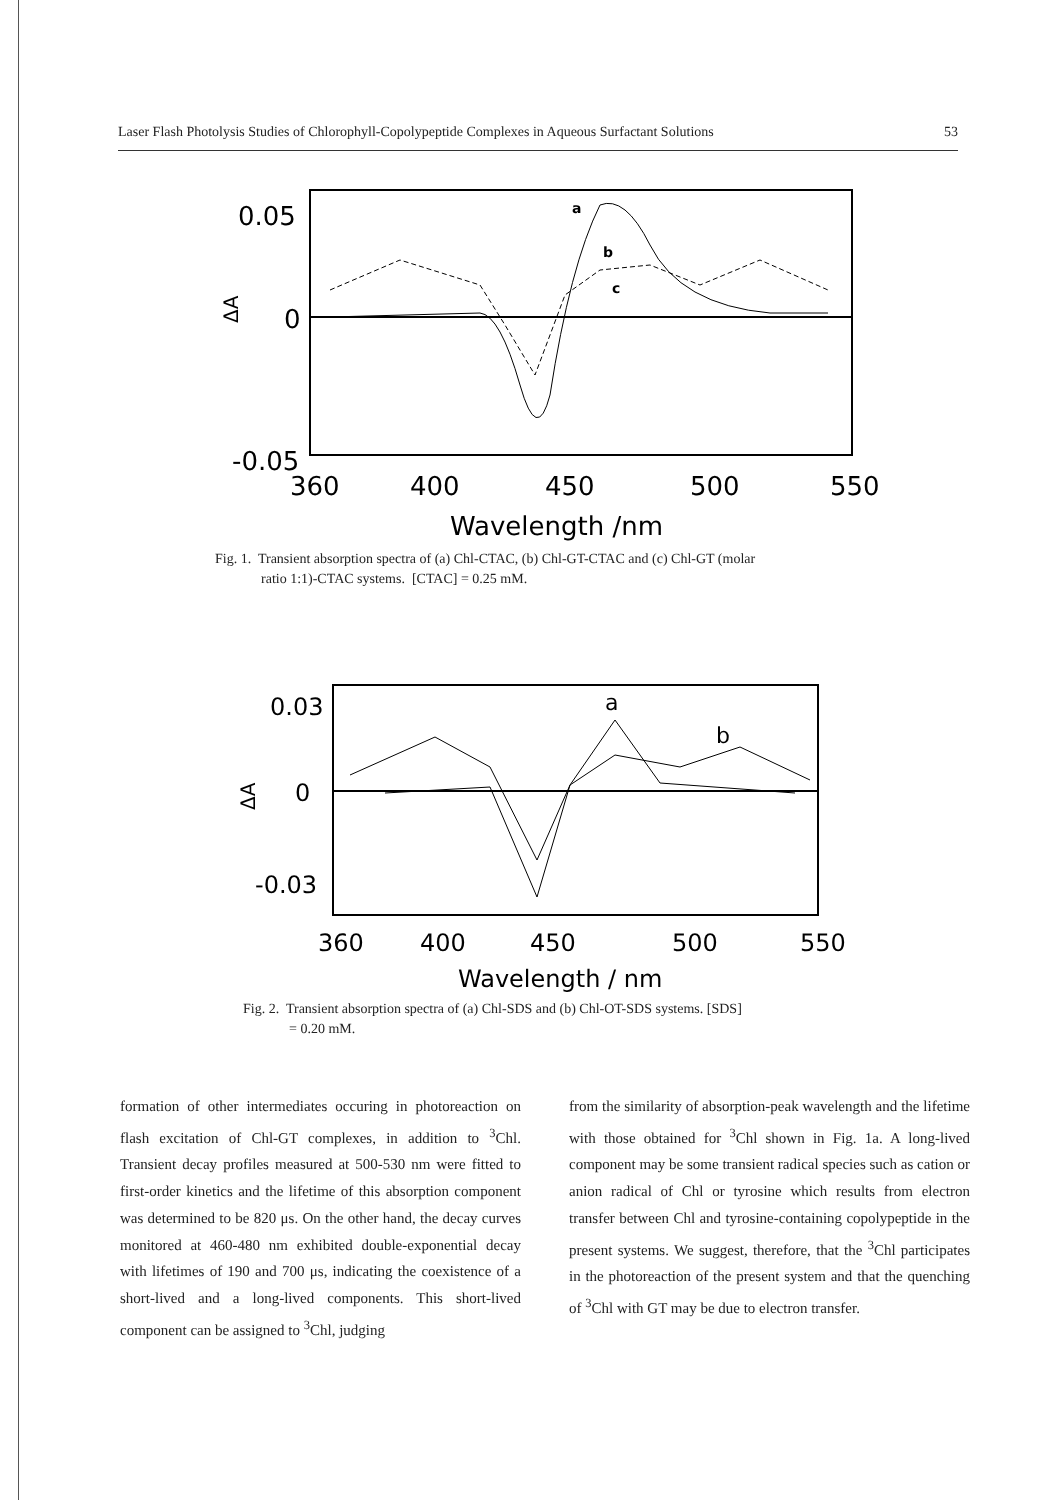Laser Flash Photolysis Studies of Chlorophyll-Copolypeptide Complexes in Aqueous Surfactant Solutions 53
0.05
0
-0.05
ΔA
360
400
450
500
550
Wavelength /nm
a
b
c
Fig. 1. Transient absorption spectra of (a) Chl-CTAC, (b) Chl-GT-CTAC and (c) Chl-GT (molar
ratio 1:1)-CTAC systems. [CTAC] = 0.25 mM.
0.03
0
-0.03
ΔA
360
400
450
500
550
Wavelength / nm
a
b
Fig. 2. Transient absorption spectra of (a) Chl-SDS and (b) Chl-OT-SDS systems. [SDS]
= 0.20 mM.
formation of other intermediates occuring in photoreaction on flash excitation of Chl-GT complexes, in addition to <sup>3</sup>Chl. Transient decay profiles measured at 500-530 nm were fitted to first-order kinetics and the lifetime of this absorption component was determined to be 820 μs. On the other hand, the decay curves monitored at 460-480 nm exhibited double-exponential decay with lifetimes of 190 and 700 μs, indicating the coexistence of a short-lived and a long-lived components. This short-lived component can be assigned to <sup>3</sup>Chl, judging
from the similarity of absorption-peak wavelength and the lifetime with those obtained for <sup>3</sup>Chl shown in Fig. 1a. A long-lived component may be some transient radical species such as cation or anion radical of Chl or tyrosine which results from electron transfer between Chl and tyrosine-containing copolypeptide in the present systems. We suggest, therefore, that the <sup>3</sup>Chl participates in the photoreaction of the present system and that the quenching of <sup>3</sup>Chl with GT may be due to electron transfer.